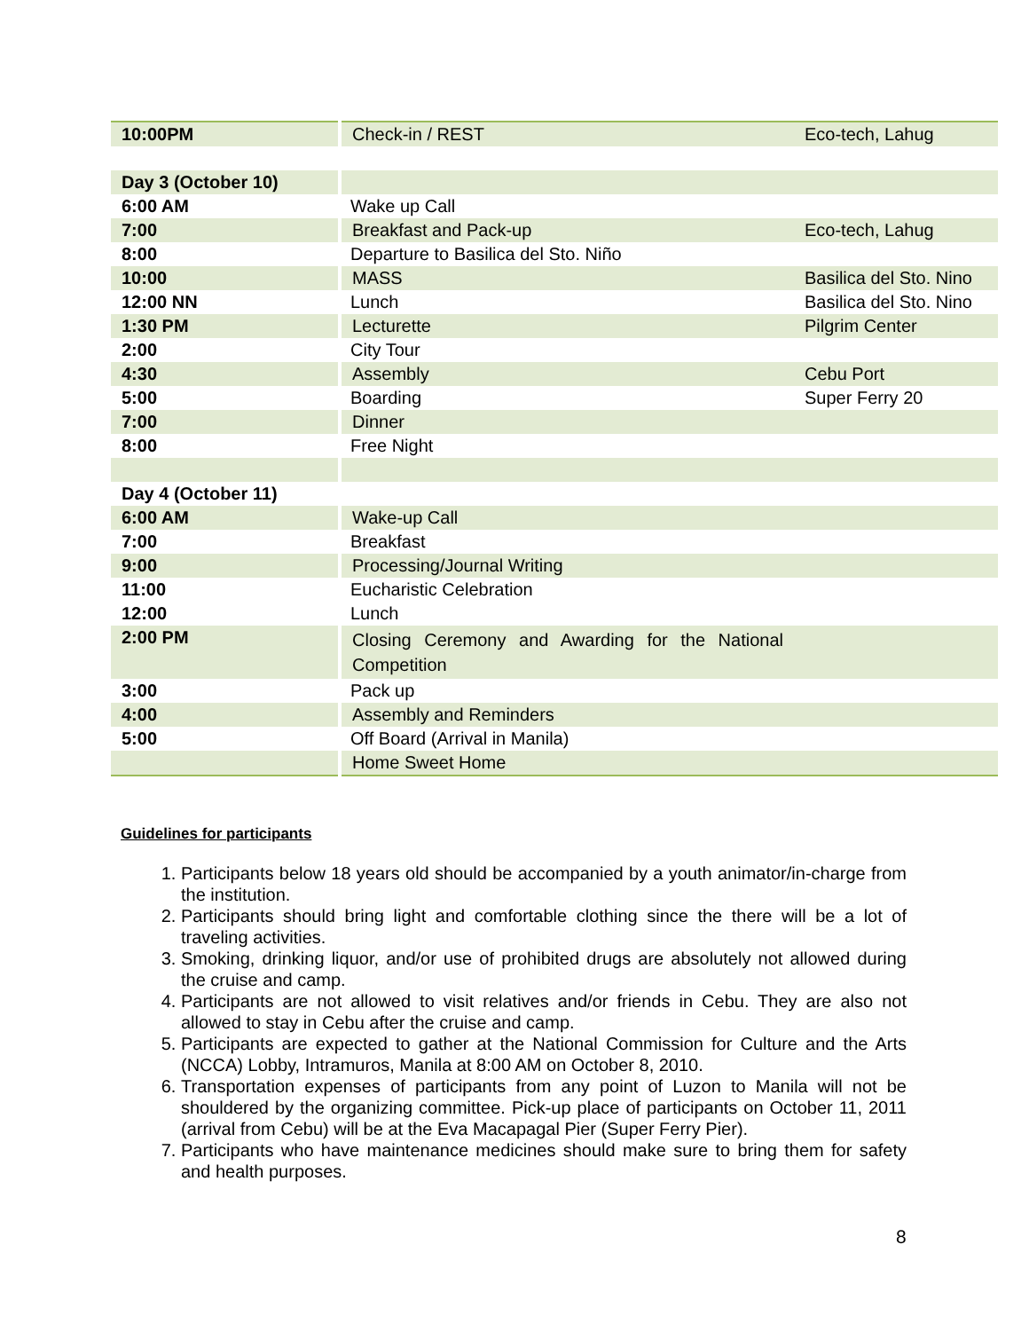| 10:00PM | Check-in / REST | Eco-tech, Lahug |
| Day 3 (October 10) | | |
| 6:00 AM | Wake up Call | |
| 7:00 | Breakfast and Pack-up | Eco-tech, Lahug |
| 8:00 | Departure to Basilica del Sto. Niño | |
| 10:00 | MASS | Basilica del Sto. Nino |
| 12:00 NN | Lunch | Basilica del Sto. Nino |
| 1:30 PM | Lecturette | Pilgrim Center |
| 2:00 | City Tour | |
| 4:30 | Assembly | Cebu Port |
| 5:00 | Boarding | Super Ferry 20 |
| 7:00 | Dinner | |
| 8:00 | Free Night | |
| Day 4 (October 11) | | |
| 6:00 AM | Wake-up Call | |
| 7:00 | Breakfast | |
| 9:00 | Processing/Journal Writing | |
| 11:00 | Eucharistic Celebration | |
| 12:00 | Lunch | |
| 2:00 PM | Closing Ceremony and Awarding for the National Competition | |
| 3:00 | Pack up | |
| 4:00 | Assembly and Reminders | |
| 5:00 | Off Board (Arrival in Manila) | |
| | Home Sweet Home | |
Guidelines for participants
1. Participants below 18 years old should be accompanied by a youth animator/in-charge from the institution.
2. Participants should bring light and comfortable clothing since the there will be a lot of traveling activities.
3. Smoking, drinking liquor, and/or use of prohibited drugs are absolutely not allowed during the cruise and camp.
4. Participants are not allowed to visit relatives and/or friends in Cebu. They are also not allowed to stay in Cebu after the cruise and camp.
5. Participants are expected to gather at the National Commission for Culture and the Arts (NCCA) Lobby, Intramuros, Manila at 8:00 AM on October 8, 2010.
6. Transportation expenses of participants from any point of Luzon to Manila will not be shouldered by the organizing committee. Pick-up place of participants on October 11, 2011 (arrival from Cebu) will be at the Eva Macapagal Pier (Super Ferry Pier).
7. Participants who have maintenance medicines should make sure to bring them for safety and health purposes.
8